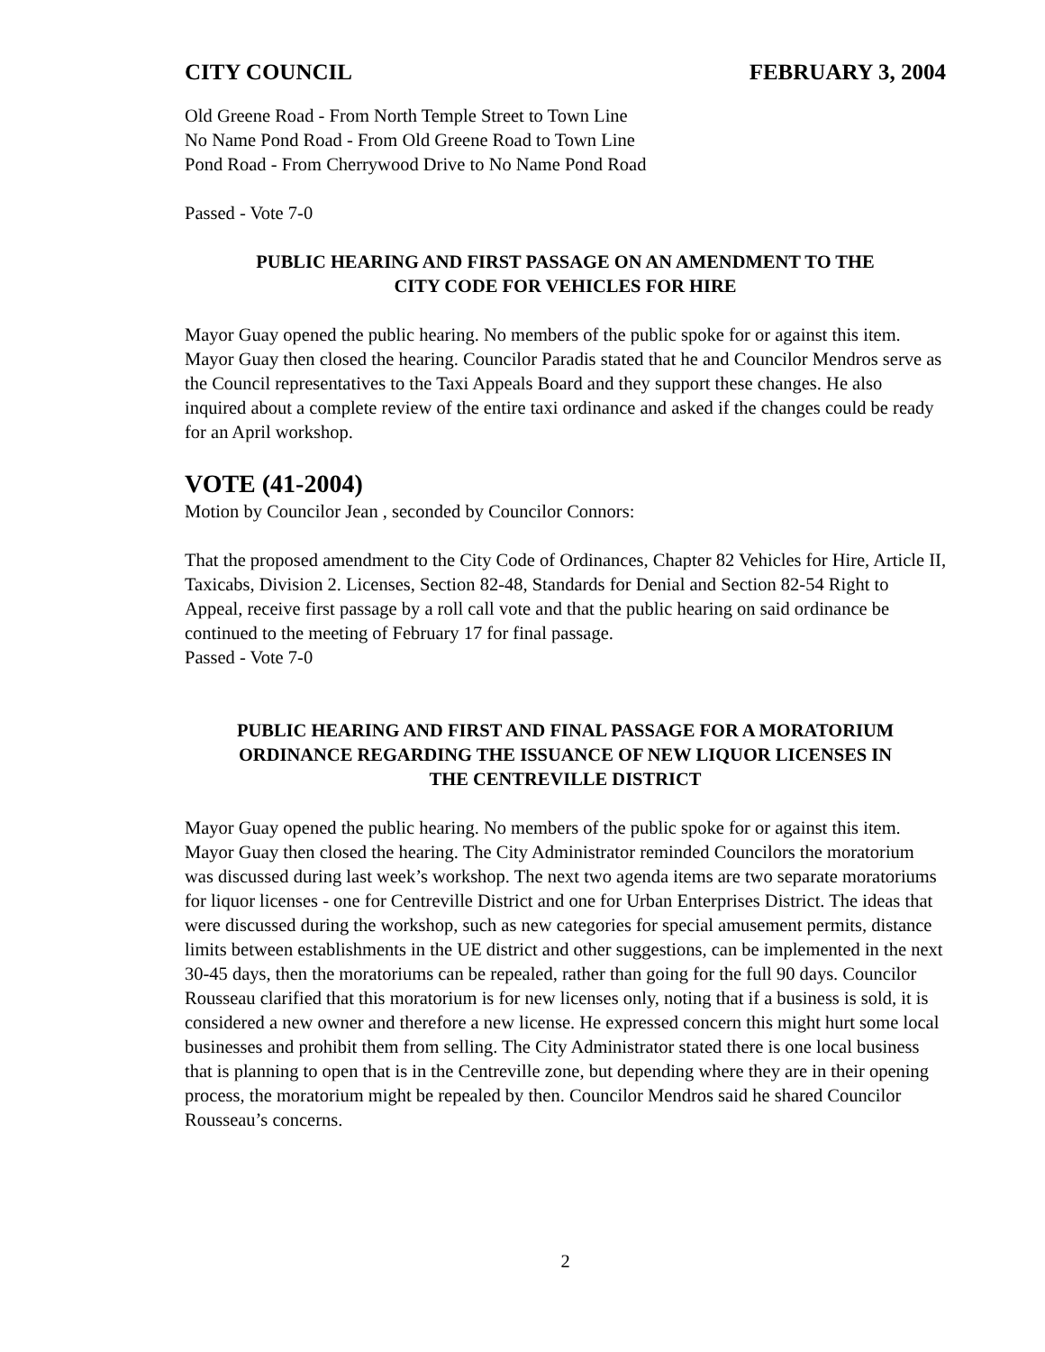CITY COUNCIL FEBRUARY 3, 2004
Old Greene Road - From North Temple Street to Town Line
No Name Pond Road - From Old Greene Road to Town Line
Pond Road - From Cherrywood Drive to No Name Pond Road
Passed - Vote 7-0
PUBLIC HEARING AND FIRST PASSAGE ON AN AMENDMENT TO THE
CITY CODE FOR VEHICLES FOR HIRE
Mayor Guay opened the public hearing. No members of the public spoke for or against this item. Mayor Guay then closed the hearing. Councilor Paradis stated that he and Councilor Mendros serve as the Council representatives to the Taxi Appeals Board and they support these changes. He also inquired about a complete review of the entire taxi ordinance and asked if the changes could be ready for an April workshop.
VOTE (41-2004)
Motion by Councilor Jean , seconded by Councilor Connors:
That the proposed amendment to the City Code of Ordinances, Chapter 82 Vehicles for Hire, Article II, Taxicabs, Division 2. Licenses, Section 82-48, Standards for Denial and Section 82-54 Right to Appeal, receive first passage by a roll call vote and that the public hearing on said ordinance be continued to the meeting of February 17 for final passage.
Passed - Vote 7-0
PUBLIC HEARING AND FIRST AND FINAL PASSAGE FOR A MORATORIUM
ORDINANCE REGARDING THE ISSUANCE OF NEW LIQUOR LICENSES IN
THE CENTREVILLE DISTRICT
Mayor Guay opened the public hearing. No members of the public spoke for or against this item. Mayor Guay then closed the hearing. The City Administrator reminded Councilors the moratorium was discussed during last week’s workshop. The next two agenda items are two separate moratoriums for liquor licenses - one for Centreville District and one for Urban Enterprises District. The ideas that were discussed during the workshop, such as new categories for special amusement permits, distance limits between establishments in the UE district and other suggestions, can be implemented in the next 30-45 days, then the moratoriums can be repealed, rather than going for the full 90 days. Councilor Rousseau clarified that this moratorium is for new licenses only, noting that if a business is sold, it is considered a new owner and therefore a new license. He expressed concern this might hurt some local businesses and prohibit them from selling. The City Administrator stated there is one local business that is planning to open that is in the Centreville zone, but depending where they are in their opening process, the moratorium might be repealed by then. Councilor Mendros said he shared Councilor Rousseau’s concerns.
2